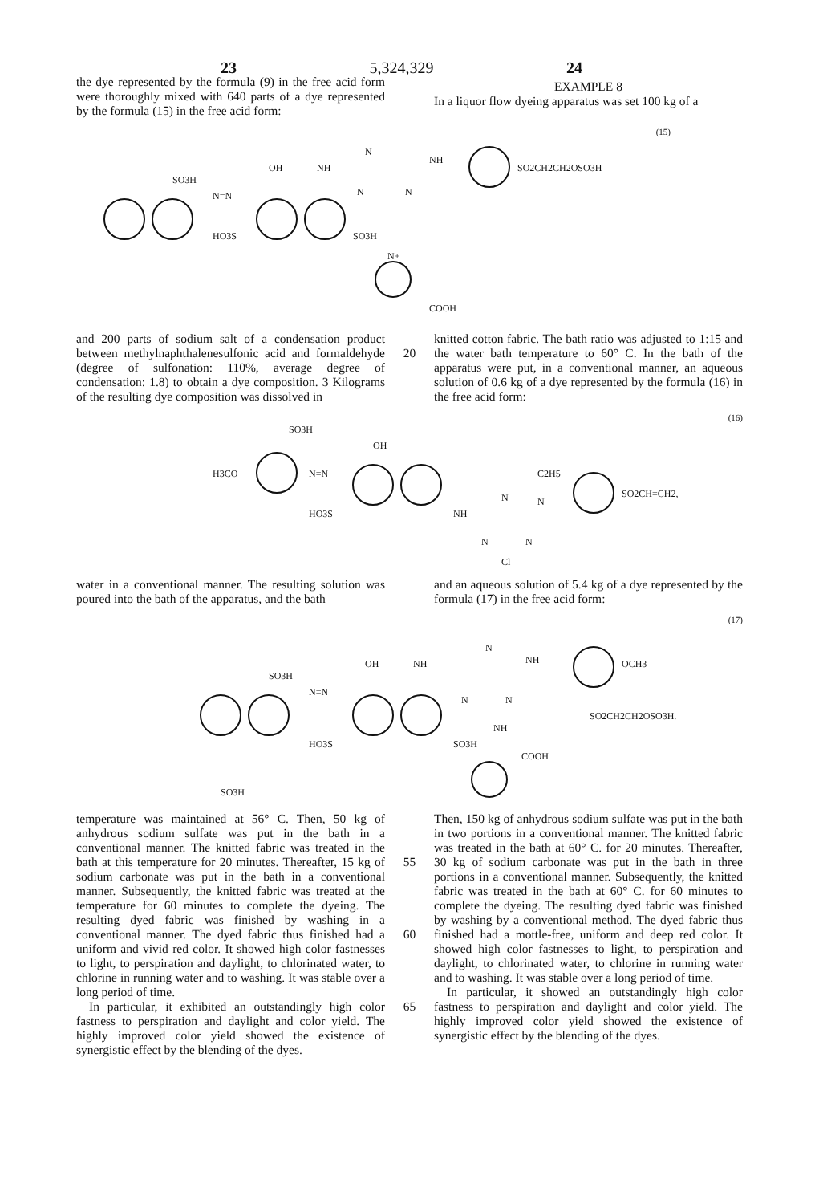23 5,324,329 24
the dye represented by the formula (9) in the free acid form were thoroughly mixed with 640 parts of a dye represented by the formula (15) in the free acid form:
EXAMPLE 8
In a liquor flow dyeing apparatus was set 100 kg of a
(15)
SO3H
N=N
OH
NH
N
NH
SO2CH2CH2OSO3H
N
N
HO3S
SO3H
N+
COOH
and 200 parts of sodium salt of a condensation product between methylnaphthalenesulfonic acid and formaldehyde (degree of sulfonation: 110%, average degree of condensation: 1.8) to obtain a dye composition. 3 Kilograms of the resulting dye composition was dissolved in
20 knitted cotton fabric. The bath ratio was adjusted to 1:15 and the water bath temperature to 60° C. In the bath of the apparatus were put, in a conventional manner, an aqueous solution of 0.6 kg of a dye represented by the formula (16) in the free acid form:
(16)
SO3H
OH
H3CO
N=N
HO3S
NH
N
C2H5
N
SO2CH=CH2,
N
N
Cl
water in a conventional manner. The resulting solution was poured into the bath of the apparatus, and the bath
and an aqueous solution of 5.4 kg of a dye represented by the formula (17) in the free acid form:
(17)
SO3H
N=N
OH
NH
N
NH
OCH3
N
N
SO2CH2CH2OSO3H.
NH
HO3S
SO3H
COOH
SO3H
temperature was maintained at 56° C. Then, 50 kg of anhydrous sodium sulfate was put in the bath in a conventional manner. The knitted fabric was treated in the bath at this temperature for 20 minutes. Thereafter, 15 kg of sodium carbonate was put in the bath in a conventional manner. Subsequently, the knitted fabric was treated at the temperature for 60 minutes to complete the dyeing. The resulting dyed fabric was finished by washing in a conventional manner. The dyed fabric thus finished had a uniform and vivid red color. It showed high color fastnesses to light, to perspiration and daylight, to chlorinated water, to chlorine in running water and to washing. It was stable over a long period of time.
In particular, it exhibited an outstandingly high color fastness to perspiration and daylight and color yield. The highly improved color yield showed the existence of synergistic effect by the blending of the dyes.
55
60
65
Then, 150 kg of anhydrous sodium sulfate was put in the bath in two portions in a conventional manner. The knitted fabric was treated in the bath at 60° C. for 20 minutes. Thereafter, 30 kg of sodium carbonate was put in the bath in three portions in a conventional manner. Subsequently, the knitted fabric was treated in the bath at 60° C. for 60 minutes to complete the dyeing. The resulting dyed fabric was finished by washing by a conventional method. The dyed fabric thus finished had a mottle-free, uniform and deep red color. It showed high color fastnesses to light, to perspiration and daylight, to chlorinated water, to chlorine in running water and to washing. It was stable over a long period of time.
In particular, it showed an outstandingly high color fastness to perspiration and daylight and color yield. The highly improved color yield showed the existence of synergistic effect by the blending of the dyes.